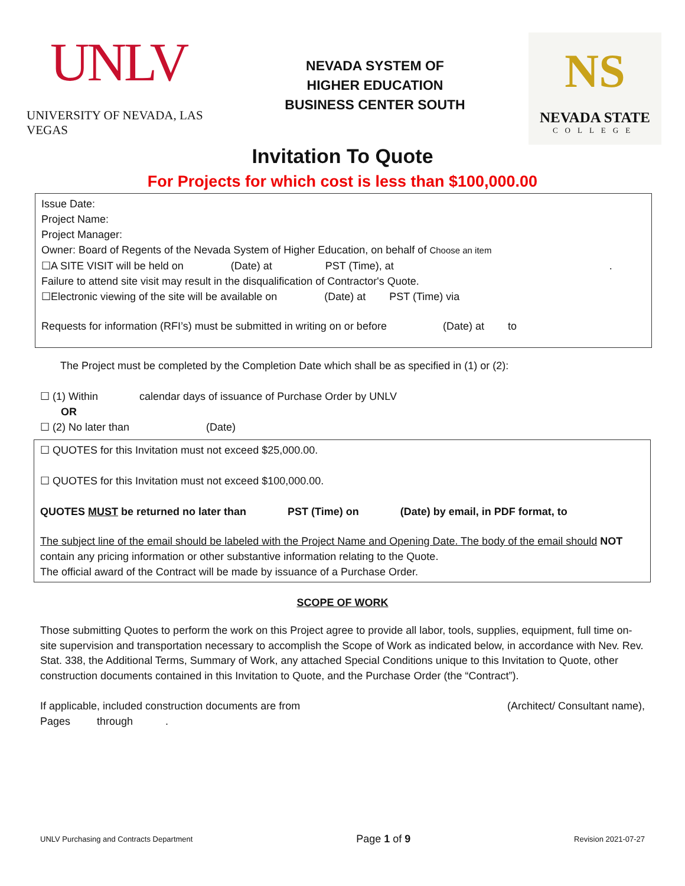UNLV
UNIVERSITY OF NEVADA, LAS VEGAS
NEVADA SYSTEM OF
HIGHER EDUCATION
BUSINESS CENTER SOUTH
NS
NEVADA STATE
COLLEGE
Invitation To Quote
For Projects for which cost is less than $100,000.00
Issue Date:
Project Name:
Project Manager:
Owner: Board of Regents of the Nevada System of Higher Education, on behalf of Choose an item
☐A SITE VISIT will be held on (Date) at PST (Time), at .
Failure to attend site visit may result in the disqualification of Contractor's Quote.
☐Electronic viewing of the site will be available on (Date) at PST (Time) via
Requests for information (RFI’s) must be submitted in writing on or before (Date) at to
The Project must be completed by the Completion Date which shall be as specified in (1) or (2):
☐ (1) Within calendar days of issuance of Purchase Order by UNLV
OR
☐ (2) No later than (Date)
☐ QUOTES for this Invitation must not exceed $25,000.00.
☐ QUOTES for this Invitation must not exceed $100,000.00.
QUOTES MUST be returned no later than PST (Time) on (Date) by email, in PDF format, to
The subject line of the email should be labeled with the Project Name and Opening Date. The body of the email should NOT contain any pricing information or other substantive information relating to the Quote.
The official award of the Contract will be made by issuance of a Purchase Order.
SCOPE OF WORK
Those submitting Quotes to perform the work on this Project agree to provide all labor, tools, supplies, equipment, full time on-site supervision and transportation necessary to accomplish the Scope of Work as indicated below, in accordance with Nev. Rev. Stat. 338, the Additional Terms, Summary of Work, any attached Special Conditions unique to this Invitation to Quote, other construction documents contained in this Invitation to Quote, and the Purchase Order (the “Contract”).
If applicable, included construction documents are from (Architect/ Consultant name),
Pages through .
UNLV Purchasing and Contracts Department Page 1 of 9 Revision 2021-07-27